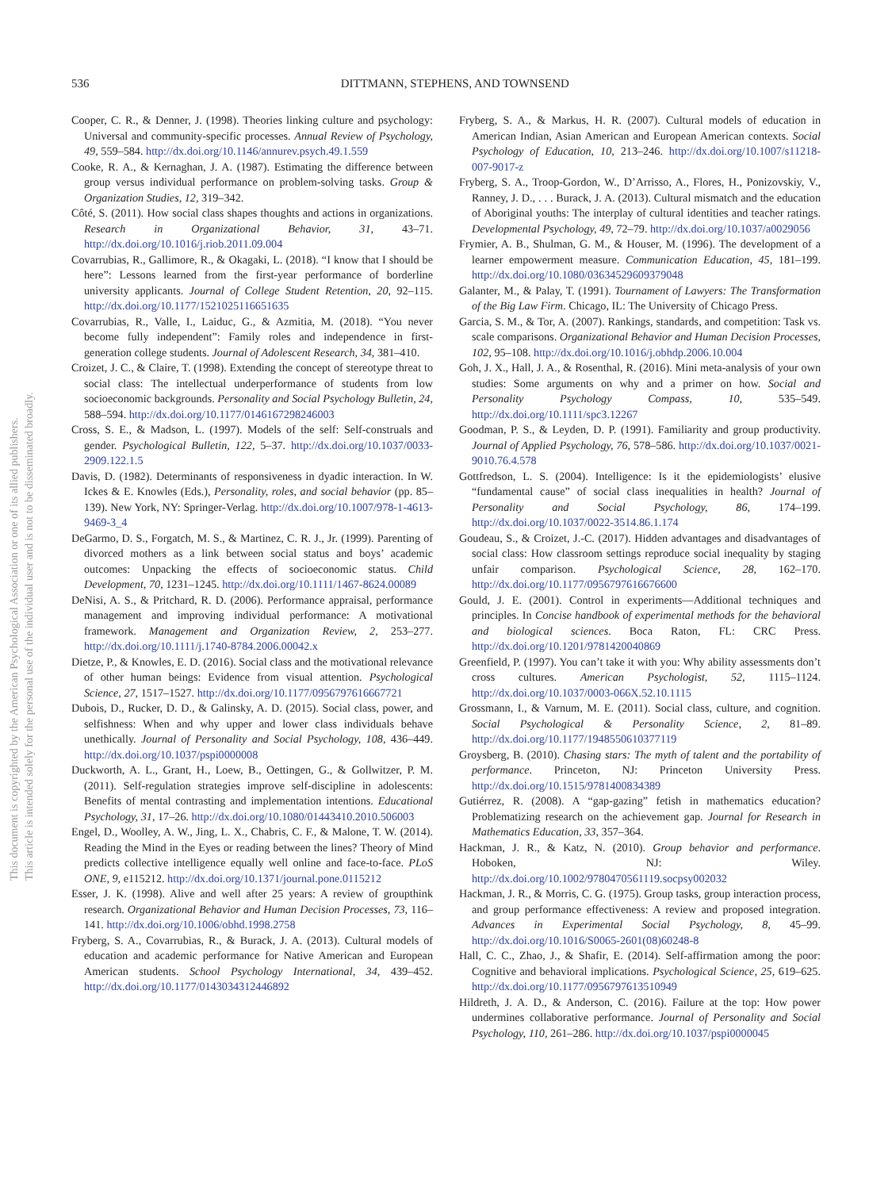536
DITTMANN, STEPHENS, AND TOWNSEND
This document is copyrighted by the American Psychological Association or one of its allied publishers.
This article is intended solely for the personal use of the individual user and is not to be disseminated broadly.
Cooper, C. R., & Denner, J. (1998). Theories linking culture and psychology: Universal and community-specific processes. Annual Review of Psychology, 49, 559–584. http://dx.doi.org/10.1146/annurev.psych.49.1.559
Cooke, R. A., & Kernaghan, J. A. (1987). Estimating the difference between group versus individual performance on problem-solving tasks. Group & Organization Studies, 12, 319–342.
Côté, S. (2011). How social class shapes thoughts and actions in organizations. Research in Organizational Behavior, 31, 43–71. http://dx.doi.org/10.1016/j.riob.2011.09.004
Covarrubias, R., Gallimore, R., & Okagaki, L. (2018). “I know that I should be here”: Lessons learned from the first-year performance of borderline university applicants. Journal of College Student Retention, 20, 92–115. http://dx.doi.org/10.1177/1521025116651635
Covarrubias, R., Valle, I., Laiduc, G., & Azmitia, M. (2018). “You never become fully independent”: Family roles and independence in first-generation college students. Journal of Adolescent Research, 34, 381–410.
Croizet, J. C., & Claire, T. (1998). Extending the concept of stereotype threat to social class: The intellectual underperformance of students from low socioeconomic backgrounds. Personality and Social Psychology Bulletin, 24, 588–594. http://dx.doi.org/10.1177/0146167298246003
Cross, S. E., & Madson, L. (1997). Models of the self: Self-construals and gender. Psychological Bulletin, 122, 5–37. http://dx.doi.org/10.1037/0033-2909.122.1.5
Davis, D. (1982). Determinants of responsiveness in dyadic interaction. In W. Ickes & E. Knowles (Eds.), Personality, roles, and social behavior (pp. 85–139). New York, NY: Springer-Verlag. http://dx.doi.org/10.1007/978-1-4613-9469-3_4
DeGarmo, D. S., Forgatch, M. S., & Martinez, C. R. J., Jr. (1999). Parenting of divorced mothers as a link between social status and boys’ academic outcomes: Unpacking the effects of socioeconomic status. Child Development, 70, 1231–1245. http://dx.doi.org/10.1111/1467-8624.00089
DeNisi, A. S., & Pritchard, R. D. (2006). Performance appraisal, performance management and improving individual performance: A motivational framework. Management and Organization Review, 2, 253–277. http://dx.doi.org/10.1111/j.1740-8784.2006.00042.x
Dietze, P., & Knowles, E. D. (2016). Social class and the motivational relevance of other human beings: Evidence from visual attention. Psychological Science, 27, 1517–1527. http://dx.doi.org/10.1177/0956797616667721
Dubois, D., Rucker, D. D., & Galinsky, A. D. (2015). Social class, power, and selfishness: When and why upper and lower class individuals behave unethically. Journal of Personality and Social Psychology, 108, 436–449. http://dx.doi.org/10.1037/pspi0000008
Duckworth, A. L., Grant, H., Loew, B., Oettingen, G., & Gollwitzer, P. M. (2011). Self-regulation strategies improve self-discipline in adolescents: Benefits of mental contrasting and implementation intentions. Educational Psychology, 31, 17–26. http://dx.doi.org/10.1080/01443410.2010.506003
Engel, D., Woolley, A. W., Jing, L. X., Chabris, C. F., & Malone, T. W. (2014). Reading the Mind in the Eyes or reading between the lines? Theory of Mind predicts collective intelligence equally well online and face-to-face. PLoS ONE, 9, e115212. http://dx.doi.org/10.1371/journal.pone.0115212
Esser, J. K. (1998). Alive and well after 25 years: A review of groupthink research. Organizational Behavior and Human Decision Processes, 73, 116–141. http://dx.doi.org/10.1006/obhd.1998.2758
Fryberg, S. A., Covarrubias, R., & Burack, J. A. (2013). Cultural models of education and academic performance for Native American and European American students. School Psychology International, 34, 439–452. http://dx.doi.org/10.1177/0143034312446892
Fryberg, S. A., & Markus, H. R. (2007). Cultural models of education in American Indian, Asian American and European American contexts. Social Psychology of Education, 10, 213–246. http://dx.doi.org/10.1007/s11218-007-9017-z
Fryberg, S. A., Troop-Gordon, W., D’Arrisso, A., Flores, H., Ponizovskiy, V., Ranney, J. D., . . . Burack, J. A. (2013). Cultural mismatch and the education of Aboriginal youths: The interplay of cultural identities and teacher ratings. Developmental Psychology, 49, 72–79. http://dx.doi.org/10.1037/a0029056
Frymier, A. B., Shulman, G. M., & Houser, M. (1996). The development of a learner empowerment measure. Communication Education, 45, 181–199. http://dx.doi.org/10.1080/03634529609379048
Galanter, M., & Palay, T. (1991). Tournament of Lawyers: The Transformation of the Big Law Firm. Chicago, IL: The University of Chicago Press.
Garcia, S. M., & Tor, A. (2007). Rankings, standards, and competition: Task vs. scale comparisons. Organizational Behavior and Human Decision Processes, 102, 95–108. http://dx.doi.org/10.1016/j.obhdp.2006.10.004
Goh, J. X., Hall, J. A., & Rosenthal, R. (2016). Mini meta-analysis of your own studies: Some arguments on why and a primer on how. Social and Personality Psychology Compass, 10, 535–549. http://dx.doi.org/10.1111/spc3.12267
Goodman, P. S., & Leyden, D. P. (1991). Familiarity and group productivity. Journal of Applied Psychology, 76, 578–586. http://dx.doi.org/10.1037/0021-9010.76.4.578
Gottfredson, L. S. (2004). Intelligence: Is it the epidemiologists’ elusive “fundamental cause” of social class inequalities in health? Journal of Personality and Social Psychology, 86, 174–199. http://dx.doi.org/10.1037/0022-3514.86.1.174
Goudeau, S., & Croizet, J.-C. (2017). Hidden advantages and disadvantages of social class: How classroom settings reproduce social inequality by staging unfair comparison. Psychological Science, 28, 162–170. http://dx.doi.org/10.1177/0956797616676600
Gould, J. E. (2001). Control in experiments—Additional techniques and principles. In Concise handbook of experimental methods for the behavioral and biological sciences. Boca Raton, FL: CRC Press. http://dx.doi.org/10.1201/9781420040869
Greenfield, P. (1997). You can’t take it with you: Why ability assessments don’t cross cultures. American Psychologist, 52, 1115–1124. http://dx.doi.org/10.1037/0003-066X.52.10.1115
Grossmann, I., & Varnum, M. E. (2011). Social class, culture, and cognition. Social Psychological & Personality Science, 2, 81–89. http://dx.doi.org/10.1177/1948550610377119
Groysberg, B. (2010). Chasing stars: The myth of talent and the portability of performance. Princeton, NJ: Princeton University Press. http://dx.doi.org/10.1515/9781400834389
Gutiérrez, R. (2008). A “gap-gazing” fetish in mathematics education? Problematizing research on the achievement gap. Journal for Research in Mathematics Education, 33, 357–364.
Hackman, J. R., & Katz, N. (2010). Group behavior and performance. Hoboken, NJ: Wiley. http://dx.doi.org/10.1002/9780470561119.socpsy002032
Hackman, J. R., & Morris, C. G. (1975). Group tasks, group interaction process, and group performance effectiveness: A review and proposed integration. Advances in Experimental Social Psychology, 8, 45–99. http://dx.doi.org/10.1016/S0065-2601(08)60248-8
Hall, C. C., Zhao, J., & Shafir, E. (2014). Self-affirmation among the poor: Cognitive and behavioral implications. Psychological Science, 25, 619–625. http://dx.doi.org/10.1177/0956797613510949
Hildreth, J. A. D., & Anderson, C. (2016). Failure at the top: How power undermines collaborative performance. Journal of Personality and Social Psychology, 110, 261–286. http://dx.doi.org/10.1037/pspi0000045